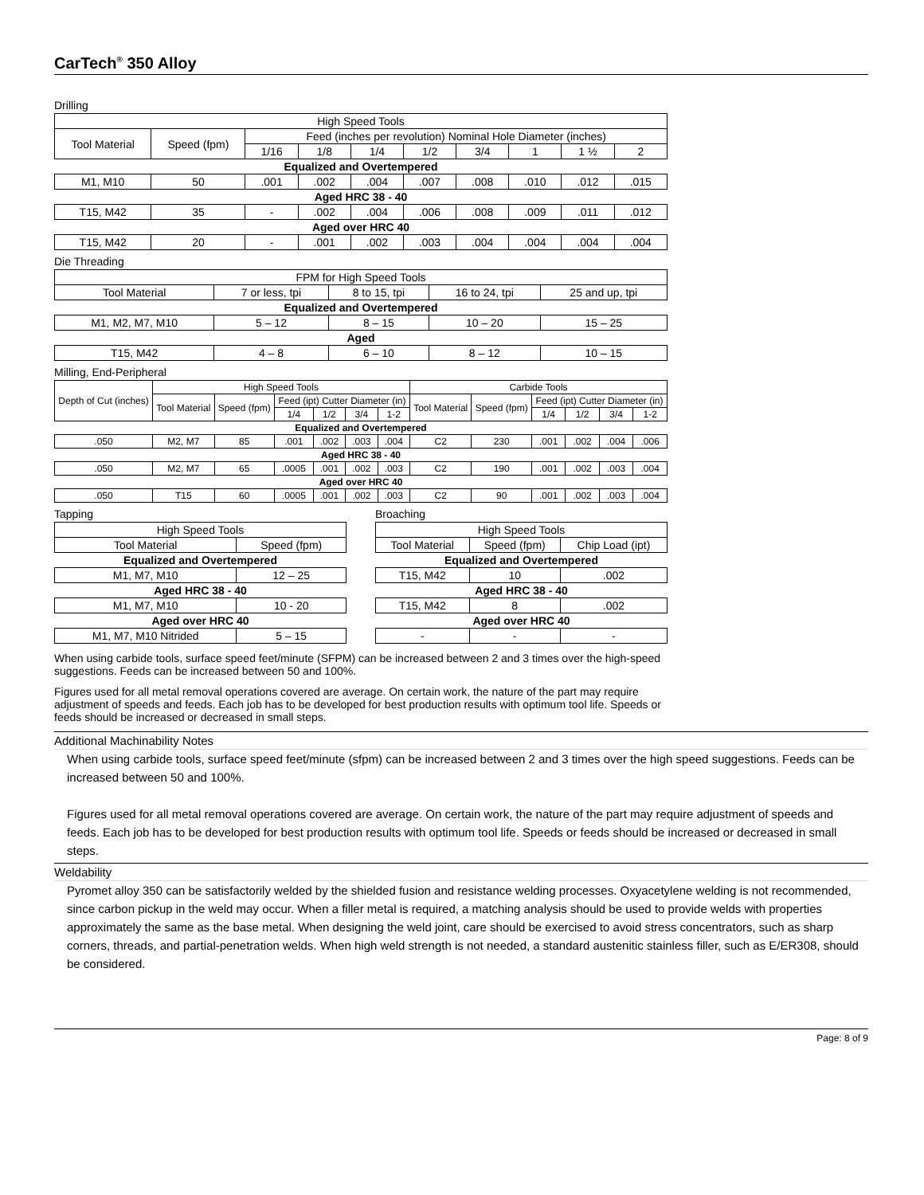CarTech<sup>®</sup> 350 Alloy
Drilling
| High Speed Tools | | | | | | | | | |
| --- | --- | --- | --- | --- | --- | --- | --- | --- | --- |
| Tool Material | Speed (fpm) | Feed (inches per revolution) Nominal Hole Diameter (inches) | | | | | | | |
| | | 1/16 | 1/8 | 1/4 | 1/2 | 3/4 | 1 | 1 ½ | 2 |
| Equalized and Overtempered | | | | | | | | | |
| M1, M10 | 50 | .001 | .002 | .004 | .007 | .008 | .010 | .012 | .015 |
| Aged HRC 38 - 40 | | | | | | | | | |
| T15, M42 | 35 | - | .002 | .004 | .006 | .008 | .009 | .011 | .012 |
| Aged over HRC 40 | | | | | | | | | |
| T15, M42 | 20 | - | .001 | .002 | .003 | .004 | .004 | .004 | .004 |
Die Threading
| FPM for High Speed Tools | | | | |
| --- | --- | --- | --- | --- |
| Tool Material | 7 or less, tpi | 8 to 15, tpi | 16 to 24, tpi | 25 and up, tpi |
| Equalized and Overtempered | | | | |
| M1, M2, M7, M10 | 5 – 12 | 8 – 15 | 10 – 20 | 15 – 25 |
| Aged | | | | |
| T15, M42 | 4 – 8 | 6 – 10 | 8 – 12 | 10 – 15 |
Milling, End-Peripheral
| Depth of Cut (inches) | High Speed Tools | | | | | | Carbide Tools | | | | | |
| --- | --- | --- | --- | --- | --- | --- | --- | --- | --- | --- | --- | --- |
| | Tool Material | Speed (fpm) | Feed (ipt) Cutter Diameter (in) | | | | Tool Material | Speed (fpm) | Feed (ipt) Cutter Diameter (in) | | | |
| | | | 1/4 | 1/2 | 3/4 | 1-2 | | | 1/4 | 1/2 | 3/4 | 1-2 |
| Equalized and Overtempered | | | | | | | | | | | | |
| .050 | M2, M7 | 85 | .001 | .002 | .003 | .004 | C2 | 230 | .001 | .002 | .004 | .006 |
| Aged HRC 38 - 40 | | | | | | | | | | | | |
| .050 | M2, M7 | 65 | .0005 | .001 | .002 | .003 | C2 | 190 | .001 | .002 | .003 | .004 |
| Aged over HRC 40 | | | | | | | | | | | | |
| .050 | T15 | 60 | .0005 | .001 | .002 | .003 | C2 | 90 | .001 | .002 | .003 | .004 |
Tapping
| High Speed Tools | |
| --- | --- |
| Tool Material | Speed (fpm) |
| Equalized and Overtempered | |
| M1, M7, M10 | 12 – 25 |
| Aged HRC 38 - 40 | |
| M1, M7, M10 | 10 - 20 |
| Aged over HRC 40 | |
| M1, M7, M10 Nitrided | 5 – 15 |
Broaching
| High Speed Tools | | |
| --- | --- | --- |
| Tool Material | Speed (fpm) | Chip Load (ipt) |
| Equalized and Overtempered | | |
| T15, M42 | 10 | .002 |
| Aged HRC 38 - 40 | | |
| T15, M42 | 8 | .002 |
| Aged over HRC 40 | | |
| - | - | - |
When using carbide tools, surface speed feet/minute (SFPM) can be increased between 2 and 3 times over the high-speed suggestions. Feeds can be increased between 50 and 100%.
Figures used for all metal removal operations covered are average. On certain work, the nature of the part may require adjustment of speeds and feeds. Each job has to be developed for best production results with optimum tool life. Speeds or feeds should be increased or decreased in small steps.
Additional Machinability Notes
When using carbide tools, surface speed feet/minute (sfpm) can be increased between 2 and 3 times over the high speed suggestions. Feeds can be increased between 50 and 100%.
Figures used for all metal removal operations covered are average. On certain work, the nature of the part may require adjustment of speeds and feeds. Each job has to be developed for best production results with optimum tool life. Speeds or feeds should be increased or decreased in small steps.
Weldability
Pyromet alloy 350 can be satisfactorily welded by the shielded fusion and resistance welding processes. Oxyacetylene welding is not recommended, since carbon pickup in the weld may occur. When a filler metal is required, a matching analysis should be used to provide welds with properties approximately the same as the base metal. When designing the weld joint, care should be exercised to avoid stress concentrators, such as sharp corners, threads, and partial-penetration welds. When high weld strength is not needed, a standard austenitic stainless filler, such as E/ER308, should be considered.
Page: 8 of 9